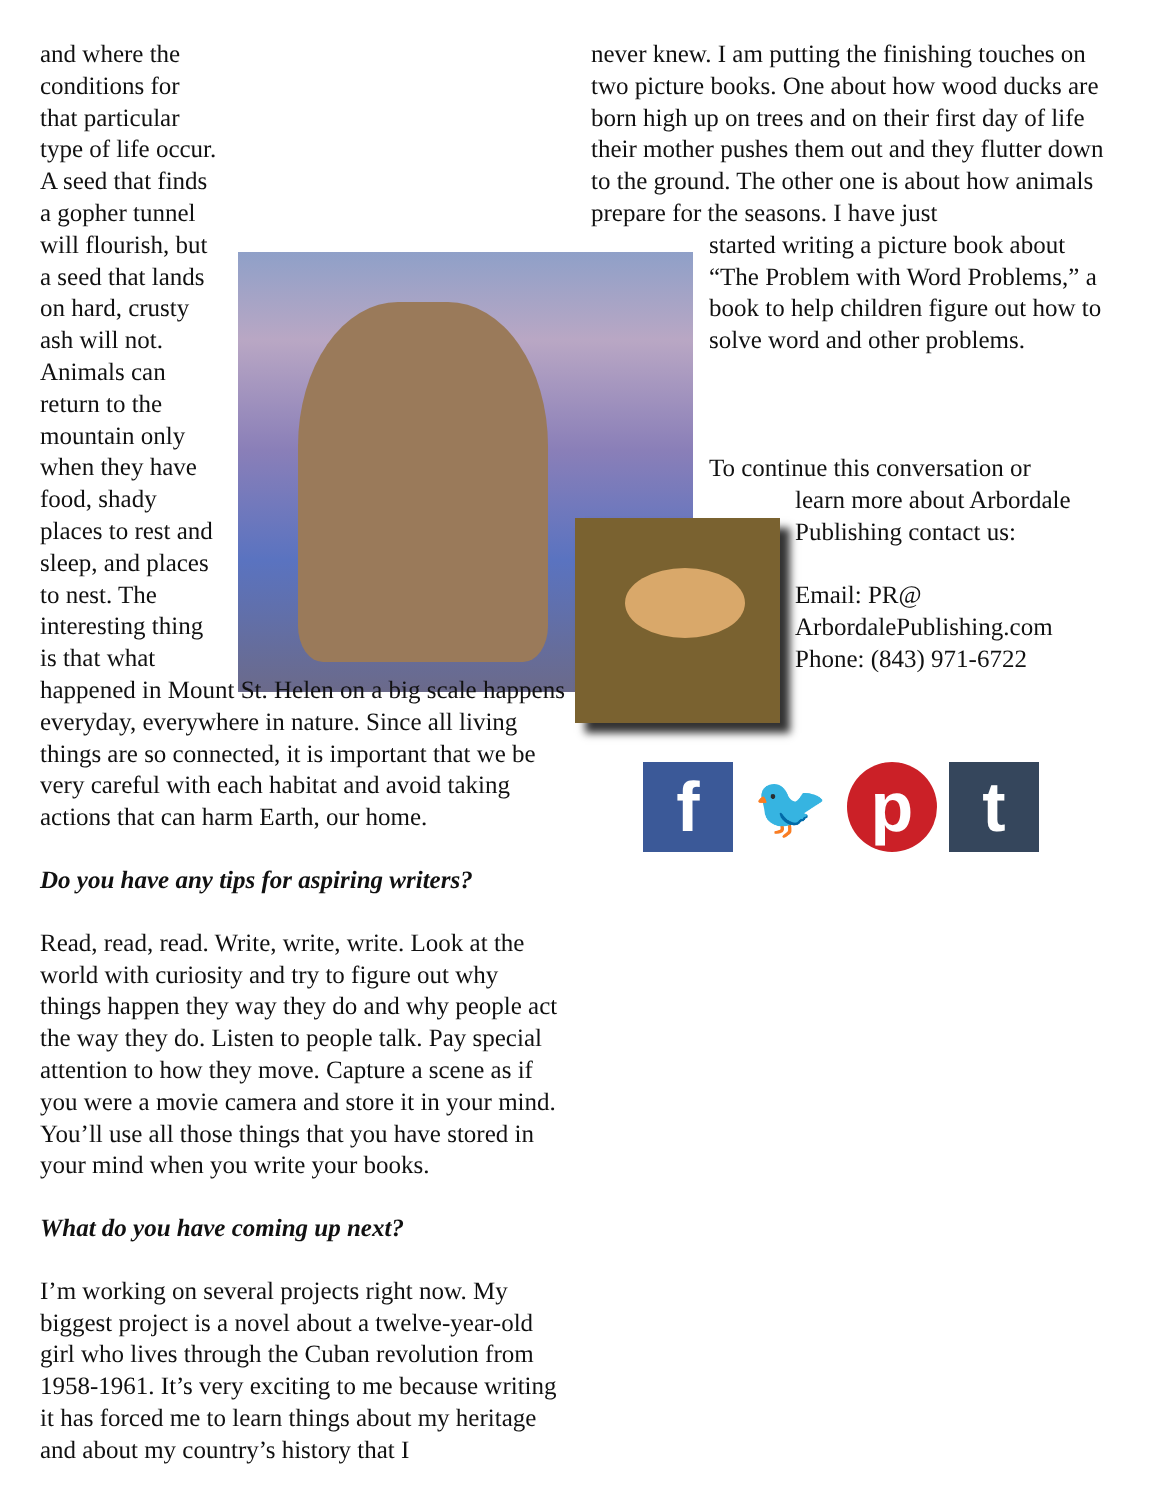and where the conditions for that particular type of life occur. A seed that finds a gopher tunnel will flourish, but a seed that lands on hard, crusty ash will not. Animals can return to the mountain only when they have food, shady places to rest and sleep, and places to nest. The interesting thing is that what happened in Mount St. Helen on a big scale happens everyday, everywhere in nature. Since all living things are so connected, it is important that we be very careful with each habitat and avoid taking actions that can harm Earth, our home.
Do you have any tips for aspiring writers?
Read, read, read. Write, write, write. Look at the world with curiosity and try to figure out why things happen they way they do and why people act the way they do. Listen to people talk. Pay special attention to how they move. Capture a scene as if you were a movie camera and store it in your mind. You’ll use all those things that you have stored in your mind when you write your books.
What do you have coming up next?
I’m working on several projects right now. My biggest project is a novel about a twelve-year-old girl who lives through the Cuban revolution from 1958-1961. It’s very exciting to me because writing it has forced me to learn things about my heritage and about my country’s history that I
never knew. I am putting the finishing touches on two picture books. One about how wood ducks are born high up on trees and on their first day of life their mother pushes them out and they flutter down to the ground. The other one is about how animals prepare for the seasons. I have just
started writing a picture book about “The Problem with Word Problems,” a book to help children figure out how to solve word and other problems.
To continue this conversation or
learn more about Arbordale Publishing contact us:
Email: PR@ ArbordalePublishing.com
Phone: (843) 971-6722
f 🐦 pt